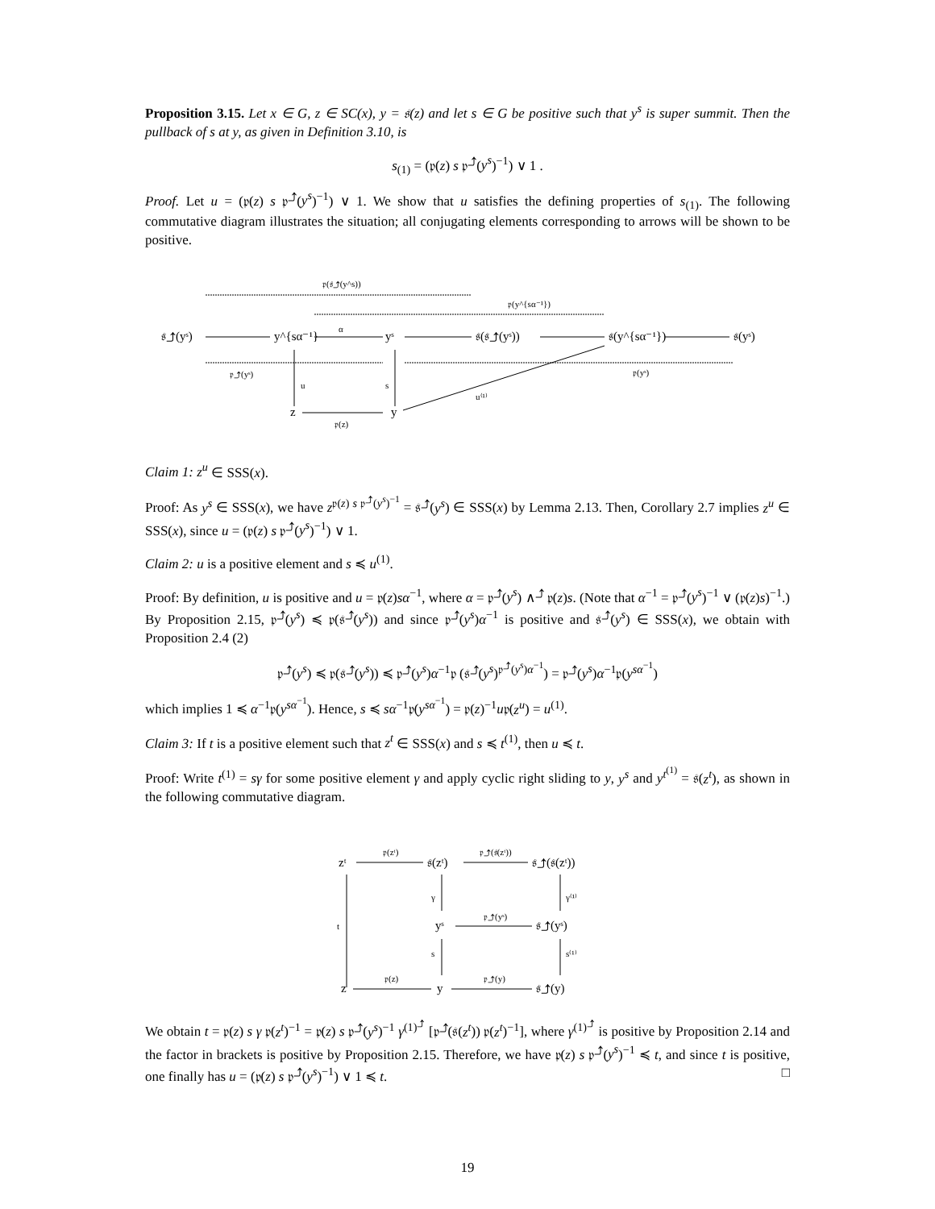Proposition 3.15. Let x ∈ G, z ∈ SC(x), y = 𝔰(z) and let s ∈ G be positive such that y<sup>s</sup> is super summit. Then the pullback of s at y, as given in Definition 3.10, is
s<sub>(1)</sub> = (𝔭(z) s 𝔭<sup>⤴</sup>(y<sup>s</sup>)<sup>−1</sup>) ∨ 1 .
Proof. Let u = (𝔭(z) s 𝔭<sup>⤴</sup>(y<sup>s</sup>)<sup>−1</sup>) ∨ 1. We show that u satisfies the defining properties of s<sub>(1)</sub>. The following commutative diagram illustrates the situation; all conjugating elements corresponding to arrows will be shown to be positive.
𝔭(𝔰⤴(y^s))
𝔭(y^{sα⁻¹})
𝔰⤴(yˢ)
y^{sα⁻¹}
α
yˢ
𝔰(𝔰⤴(yˢ))
𝔰(y^{sα⁻¹})
𝔰(yˢ)
𝔭⤴(yˢ)
𝔭(yˢ)
u
s
u⁽¹⁾
z
y
𝔭(z)
Claim 1: z<sup>u</sup> ∈ SSS(x).
Proof: As y<sup>s</sup> ∈ SSS(x), we have z<sup>𝔭(z) s 𝔭<sup>⤴</sup>(y<sup>s</sup>)<sup>−1</sup></sup> = 𝔰<sup>⤴</sup>(y<sup>s</sup>) ∈ SSS(x) by Lemma 2.13. Then, Corollary 2.7 implies z<sup>u</sup> ∈ SSS(x), since u = (𝔭(z) s 𝔭<sup>⤴</sup>(y<sup>s</sup>)<sup>−1</sup>) ∨ 1.
Claim 2: u is a positive element and s ≼ u<sup>(1)</sup>.
Proof: By definition, u is positive and u = 𝔭(z)sα<sup>−1</sup>, where α = 𝔭<sup>⤴</sup>(y<sup>s</sup>) ∧<sup>⤴</sup> 𝔭(z)s. (Note that α<sup>−1</sup> = 𝔭<sup>⤴</sup>(y<sup>s</sup>)<sup>−1</sup> ∨ (𝔭(z)s)<sup>−1</sup>.) By Proposition 2.15, 𝔭<sup>⤴</sup>(y<sup>s</sup>) ≼ 𝔭(𝔰<sup>⤴</sup>(y<sup>s</sup>)) and since 𝔭<sup>⤴</sup>(y<sup>s</sup>)α<sup>−1</sup> is positive and 𝔰<sup>⤴</sup>(y<sup>s</sup>) ∈ SSS(x), we obtain with Proposition 2.4 (2)
𝔭<sup>⤴</sup>(y<sup>s</sup>) ≼ 𝔭(𝔰<sup>⤴</sup>(y<sup>s</sup>)) ≼ 𝔭<sup>⤴</sup>(y<sup>s</sup>)α<sup>−1</sup>𝔭 (𝔰<sup>⤴</sup>(y<sup>s</sup>)<sup>𝔭<sup>⤴</sup>(y<sup>s</sup>)α<sup>−1</sup></sup>) = 𝔭<sup>⤴</sup>(y<sup>s</sup>)α<sup>−1</sup>𝔭(y<sup>sα<sup>−1</sup></sup>)
which implies 1 ≼ α<sup>−1</sup>𝔭(y<sup>sα<sup>−1</sup></sup>). Hence, s ≼ sα<sup>−1</sup>𝔭(y<sup>sα<sup>−1</sup></sup>) = 𝔭(z)<sup>−1</sup>u𝔭(z<sup>u</sup>) = u<sup>(1)</sup>.
Claim 3: If t is a positive element such that z<sup>t</sup> ∈ SSS(x) and s ≼ t<sup>(1)</sup>, then u ≼ t.
Proof: Write t<sup>(1)</sup> = sγ for some positive element γ and apply cyclic right sliding to y, y<sup>s</sup> and y<sup>t<sup>(1)</sup></sup> = 𝔰(z<sup>t</sup>), as shown in the following commutative diagram.
zᵗ
𝔭(zᵗ)
𝔰(zᵗ)
𝔭⤴(𝔰(zᵗ))
𝔰⤴(𝔰(zᵗ))
γ
γ⁽¹⁾
t
yˢ
𝔭⤴(yˢ)
𝔰⤴(yˢ)
s
s⁽¹⁾
z
𝔭(z)
y
𝔭⤴(y)
𝔰⤴(y)
We obtain t = 𝔭(z) s γ 𝔭(z<sup>t</sup>)<sup>−1</sup> = 𝔭(z) s 𝔭<sup>⤴</sup>(y<sup>s</sup>)<sup>−1</sup> γ<sup>(1)<sup>⤴</sup></sup> [𝔭<sup>⤴</sup>(𝔰(z<sup>t</sup>)) 𝔭(z<sup>t</sup>)<sup>−1</sup>], where γ<sup>(1)<sup>⤴</sup></sup> is positive by Proposition 2.14 and the factor in brackets is positive by Proposition 2.15. Therefore, we have 𝔭(z) s 𝔭<sup>⤴</sup>(y<sup>s</sup>)<sup>−1</sup> ≼ t, and since t is positive, one finally has u = (𝔭(z) s 𝔭<sup>⤴</sup>(y<sup>s</sup>)<sup>−1</sup>) ∨ 1 ≼ t. □
19